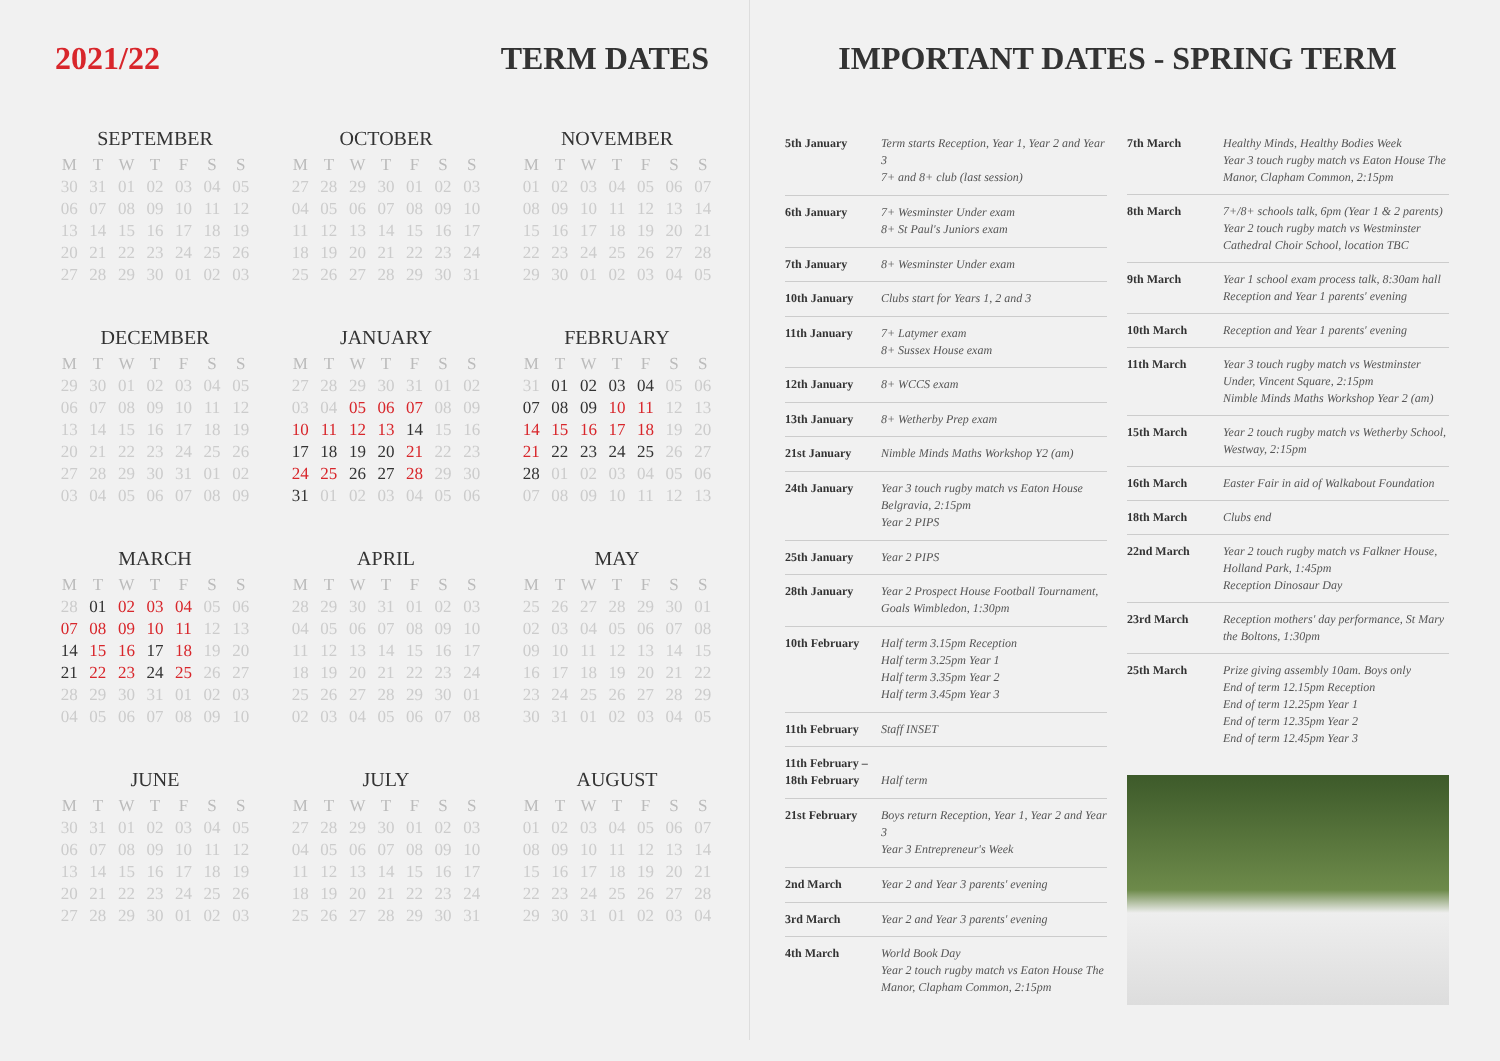2021/22 TERM DATES
SEPTEMBER
| M | T | W | T | F | S | S |
| --- | --- | --- | --- | --- | --- | --- |
| 30 | 31 | 01 | 02 | 03 | 04 | 05 |
| 06 | 07 | 08 | 09 | 10 | 11 | 12 |
| 13 | 14 | 15 | 16 | 17 | 18 | 19 |
| 20 | 21 | 22 | 23 | 24 | 25 | 26 |
| 27 | 28 | 29 | 30 | 01 | 02 | 03 |
OCTOBER
| M | T | W | T | F | S | S |
| --- | --- | --- | --- | --- | --- | --- |
| 27 | 28 | 29 | 30 | 01 | 02 | 03 |
| 04 | 05 | 06 | 07 | 08 | 09 | 10 |
| 11 | 12 | 13 | 14 | 15 | 16 | 17 |
| 18 | 19 | 20 | 21 | 22 | 23 | 24 |
| 25 | 26 | 27 | 28 | 29 | 30 | 31 |
NOVEMBER
| M | T | W | T | F | S | S |
| --- | --- | --- | --- | --- | --- | --- |
| 01 | 02 | 03 | 04 | 05 | 06 | 07 |
| 08 | 09 | 10 | 11 | 12 | 13 | 14 |
| 15 | 16 | 17 | 18 | 19 | 20 | 21 |
| 22 | 23 | 24 | 25 | 26 | 27 | 28 |
| 29 | 30 | 01 | 02 | 03 | 04 | 05 |
DECEMBER
| M | T | W | T | F | S | S |
| --- | --- | --- | --- | --- | --- | --- |
| 29 | 30 | 01 | 02 | 03 | 04 | 05 |
| 06 | 07 | 08 | 09 | 10 | 11 | 12 |
| 13 | 14 | 15 | 16 | 17 | 18 | 19 |
| 20 | 21 | 22 | 23 | 24 | 25 | 26 |
| 27 | 28 | 29 | 30 | 31 | 01 | 02 |
| 03 | 04 | 05 | 06 | 07 | 08 | 09 |
JANUARY
| M | T | W | T | F | S | S |
| --- | --- | --- | --- | --- | --- | --- |
| 27 | 28 | 29 | 30 | 31 | 01 | 02 |
| 03 | 04 | 05 | 06 | 07 | 08 | 09 |
| 10 | 11 | 12 | 13 | 14 | 15 | 16 |
| 17 | 18 | 19 | 20 | 21 | 22 | 23 |
| 24 | 25 | 26 | 27 | 28 | 29 | 30 |
| 31 | 01 | 02 | 03 | 04 | 05 | 06 |
FEBRUARY
| M | T | W | T | F | S | S |
| --- | --- | --- | --- | --- | --- | --- |
| 31 | 01 | 02 | 03 | 04 | 05 | 06 |
| 07 | 08 | 09 | 10 | 11 | 12 | 13 |
| 14 | 15 | 16 | 17 | 18 | 19 | 20 |
| 21 | 22 | 23 | 24 | 25 | 26 | 27 |
| 28 | 01 | 02 | 03 | 04 | 05 | 06 |
| 07 | 08 | 09 | 10 | 11 | 12 | 13 |
MARCH
| M | T | W | T | F | S | S |
| --- | --- | --- | --- | --- | --- | --- |
| 28 | 01 | 02 | 03 | 04 | 05 | 06 |
| 07 | 08 | 09 | 10 | 11 | 12 | 13 |
| 14 | 15 | 16 | 17 | 18 | 19 | 20 |
| 21 | 22 | 23 | 24 | 25 | 26 | 27 |
| 28 | 29 | 30 | 31 | 01 | 02 | 03 |
| 04 | 05 | 06 | 07 | 08 | 09 | 10 |
APRIL
| M | T | W | T | F | S | S |
| --- | --- | --- | --- | --- | --- | --- |
| 28 | 29 | 30 | 31 | 01 | 02 | 03 |
| 04 | 05 | 06 | 07 | 08 | 09 | 10 |
| 11 | 12 | 13 | 14 | 15 | 16 | 17 |
| 18 | 19 | 20 | 21 | 22 | 23 | 24 |
| 25 | 26 | 27 | 28 | 29 | 30 | 01 |
| 02 | 03 | 04 | 05 | 06 | 07 | 08 |
MAY
| M | T | W | T | F | S | S |
| --- | --- | --- | --- | --- | --- | --- |
| 25 | 26 | 27 | 28 | 29 | 30 | 01 |
| 02 | 03 | 04 | 05 | 06 | 07 | 08 |
| 09 | 10 | 11 | 12 | 13 | 14 | 15 |
| 16 | 17 | 18 | 19 | 20 | 21 | 22 |
| 23 | 24 | 25 | 26 | 27 | 28 | 29 |
| 30 | 31 | 01 | 02 | 03 | 04 | 05 |
JUNE
| M | T | W | T | F | S | S |
| --- | --- | --- | --- | --- | --- | --- |
| 30 | 31 | 01 | 02 | 03 | 04 | 05 |
| 06 | 07 | 08 | 09 | 10 | 11 | 12 |
| 13 | 14 | 15 | 16 | 17 | 18 | 19 |
| 20 | 21 | 22 | 23 | 24 | 25 | 26 |
| 27 | 28 | 29 | 30 | 01 | 02 | 03 |
JULY
| M | T | W | T | F | S | S |
| --- | --- | --- | --- | --- | --- | --- |
| 27 | 28 | 29 | 30 | 01 | 02 | 03 |
| 04 | 05 | 06 | 07 | 08 | 09 | 10 |
| 11 | 12 | 13 | 14 | 15 | 16 | 17 |
| 18 | 19 | 20 | 21 | 22 | 23 | 24 |
| 25 | 26 | 27 | 28 | 29 | 30 | 31 |
AUGUST
| M | T | W | T | F | S | S |
| --- | --- | --- | --- | --- | --- | --- |
| 01 | 02 | 03 | 04 | 05 | 06 | 07 |
| 08 | 09 | 10 | 11 | 12 | 13 | 14 |
| 15 | 16 | 17 | 18 | 19 | 20 | 21 |
| 22 | 23 | 24 | 25 | 26 | 27 | 28 |
| 29 | 30 | 31 | 01 | 02 | 03 | 04 |
IMPORTANT DATES - SPRING TERM
| 5th January | Term starts Reception, Year 1, Year 2 and Year 3 7+ and 8+ club (last session) |
| 6th January | 7+ Wesminster Under exam 8+ St Paul's Juniors exam |
| 7th January | 8+ Wesminster Under exam |
| 10th January | Clubs start for Years 1, 2 and 3 |
| 11th January | 7+ Latymer exam 8+ Sussex House exam |
| 12th January | 8+ WCCS exam |
| 13th January | 8+ Wetherby Prep exam |
| 21st January | Nimble Minds Maths Workshop Y2 (am) |
| 24th January | Year 3 touch rugby match vs Eaton House Belgravia, 2:15pm Year 2 PIPS |
| 25th January | Year 2 PIPS |
| 28th January | Year 2 Prospect House Football Tournament, Goals Wimbledon, 1:30pm |
| 10th February | Half term 3.15pm Reception Half term 3.25pm Year 1 Half term 3.35pm Year 2 Half term 3.45pm Year 3 |
| 11th February | Staff INSET |
| 11th February – 18th February | Half term |
| 21st February | Boys return Reception, Year 1, Year 2 and Year 3 Year 3 Entrepreneur's Week |
| 2nd March | Year 2 and Year 3 parents' evening |
| 3rd March | Year 2 and Year 3 parents' evening |
| 4th March | World Book Day Year 2 touch rugby match vs Eaton House The Manor, Clapham Common, 2:15pm |
| 7th March | Healthy Minds, Healthy Bodies Week Year 3 touch rugby match vs Eaton House The Manor, Clapham Common, 2:15pm |
| 8th March | 7+/8+ schools talk, 6pm (Year 1 & 2 parents) Year 2 touch rugby match vs Westminster Cathedral Choir School, location TBC |
| 9th March | Year 1 school exam process talk, 8:30am hall Reception and Year 1 parents' evening |
| 10th March | Reception and Year 1 parents' evening |
| 11th March | Year 3 touch rugby match vs Westminster Under, Vincent Square, 2:15pm Nimble Minds Maths Workshop Year 2 (am) |
| 15th March | Year 2 touch rugby match vs Wetherby School, Westway, 2:15pm |
| 16th March | Easter Fair in aid of Walkabout Foundation |
| 18th March | Clubs end |
| 22nd March | Year 2 touch rugby match vs Falkner House, Holland Park, 1:45pm Reception Dinosaur Day |
| 23rd March | Reception mothers' day performance, St Mary the Boltons, 1:30pm |
| 25th March | Prize giving assembly 10am. Boys only End of term 12.15pm Reception End of term 12.25pm Year 1 End of term 12.35pm Year 2 End of term 12.45pm Year 3 |